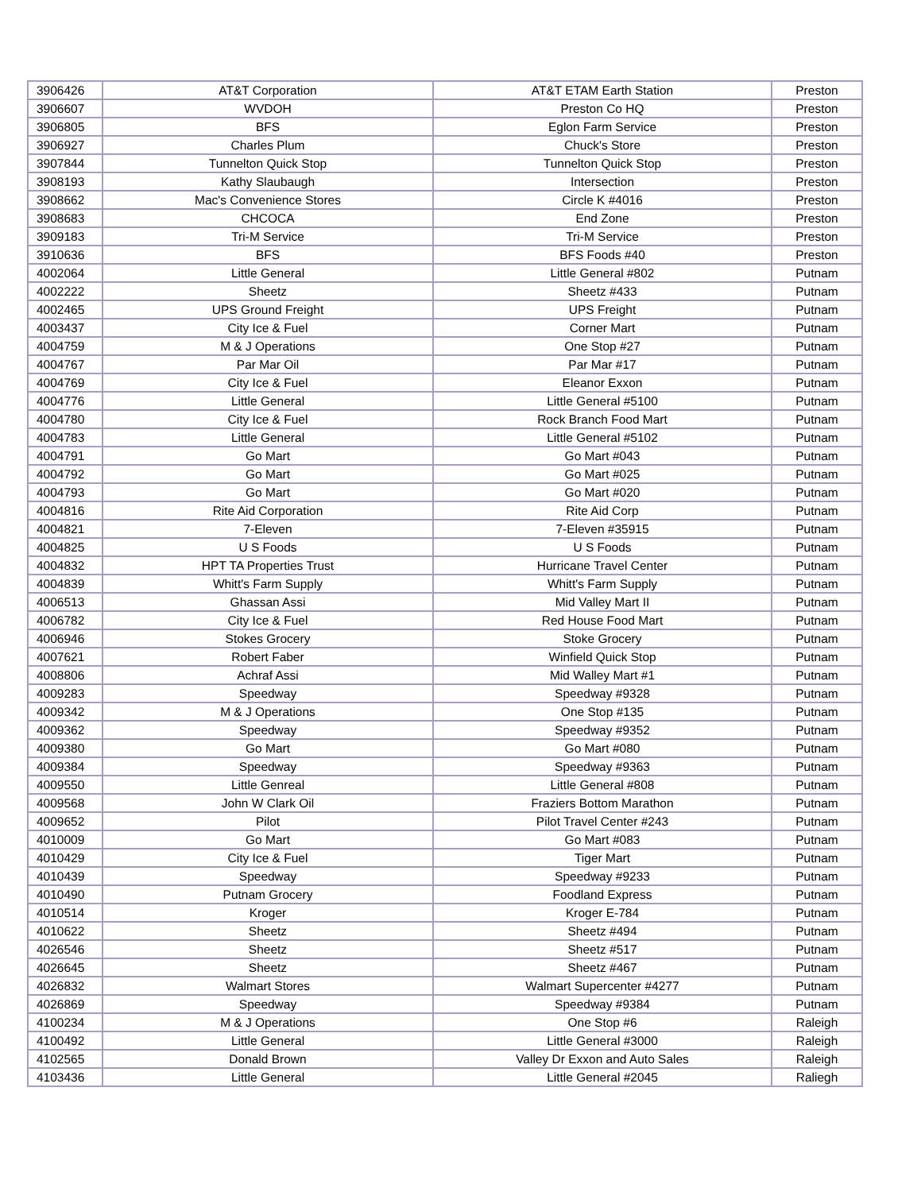| 3906426 | AT&T Corporation | AT&T ETAM Earth Station | Preston |
| 3906607 | WVDOH | Preston Co HQ | Preston |
| 3906805 | BFS | Eglon Farm Service | Preston |
| 3906927 | Charles Plum | Chuck's Store | Preston |
| 3907844 | Tunnelton Quick Stop | Tunnelton Quick Stop | Preston |
| 3908193 | Kathy Slaubaugh | Intersection | Preston |
| 3908662 | Mac's Convenience Stores | Circle K #4016 | Preston |
| 3908683 | CHCOCA | End Zone | Preston |
| 3909183 | Tri-M Service | Tri-M Service | Preston |
| 3910636 | BFS | BFS Foods #40 | Preston |
| 4002064 | Little General | Little General #802 | Putnam |
| 4002222 | Sheetz | Sheetz #433 | Putnam |
| 4002465 | UPS Ground Freight | UPS Freight | Putnam |
| 4003437 | City Ice & Fuel | Corner Mart | Putnam |
| 4004759 | M & J Operations | One Stop #27 | Putnam |
| 4004767 | Par Mar Oil | Par Mar #17 | Putnam |
| 4004769 | City Ice & Fuel | Eleanor Exxon | Putnam |
| 4004776 | Little General | Little General #5100 | Putnam |
| 4004780 | City Ice & Fuel | Rock Branch Food Mart | Putnam |
| 4004783 | Little General | Little General #5102 | Putnam |
| 4004791 | Go Mart | Go Mart #043 | Putnam |
| 4004792 | Go Mart | Go Mart #025 | Putnam |
| 4004793 | Go Mart | Go Mart #020 | Putnam |
| 4004816 | Rite Aid Corporation | Rite Aid Corp | Putnam |
| 4004821 | 7-Eleven | 7-Eleven #35915 | Putnam |
| 4004825 | U S Foods | U S Foods | Putnam |
| 4004832 | HPT TA Properties Trust | Hurricane Travel Center | Putnam |
| 4004839 | Whitt's Farm Supply | Whitt's Farm Supply | Putnam |
| 4006513 | Ghassan Assi | Mid Valley Mart II | Putnam |
| 4006782 | City Ice & Fuel | Red House Food Mart | Putnam |
| 4006946 | Stokes Grocery | Stoke Grocery | Putnam |
| 4007621 | Robert Faber | Winfield Quick Stop | Putnam |
| 4008806 | Achraf Assi | Mid Walley Mart #1 | Putnam |
| 4009283 | Speedway | Speedway #9328 | Putnam |
| 4009342 | M & J Operations | One Stop #135 | Putnam |
| 4009362 | Speedway | Speedway #9352 | Putnam |
| 4009380 | Go Mart | Go Mart #080 | Putnam |
| 4009384 | Speedway | Speedway #9363 | Putnam |
| 4009550 | Little Genreal | Little General #808 | Putnam |
| 4009568 | John W Clark Oil | Fraziers Bottom Marathon | Putnam |
| 4009652 | Pilot | Pilot Travel Center #243 | Putnam |
| 4010009 | Go Mart | Go Mart #083 | Putnam |
| 4010429 | City Ice & Fuel | Tiger Mart | Putnam |
| 4010439 | Speedway | Speedway #9233 | Putnam |
| 4010490 | Putnam Grocery | Foodland Express | Putnam |
| 4010514 | Kroger | Kroger E-784 | Putnam |
| 4010622 | Sheetz | Sheetz #494 | Putnam |
| 4026546 | Sheetz | Sheetz #517 | Putnam |
| 4026645 | Sheetz | Sheetz #467 | Putnam |
| 4026832 | Walmart Stores | Walmart Supercenter #4277 | Putnam |
| 4026869 | Speedway | Speedway #9384 | Putnam |
| 4100234 | M & J Operations | One Stop #6 | Raleigh |
| 4100492 | Little General | Little General #3000 | Raleigh |
| 4102565 | Donald Brown | Valley Dr Exxon and Auto Sales | Raleigh |
| 4103436 | Little General | Little General #2045 | Raliegh |